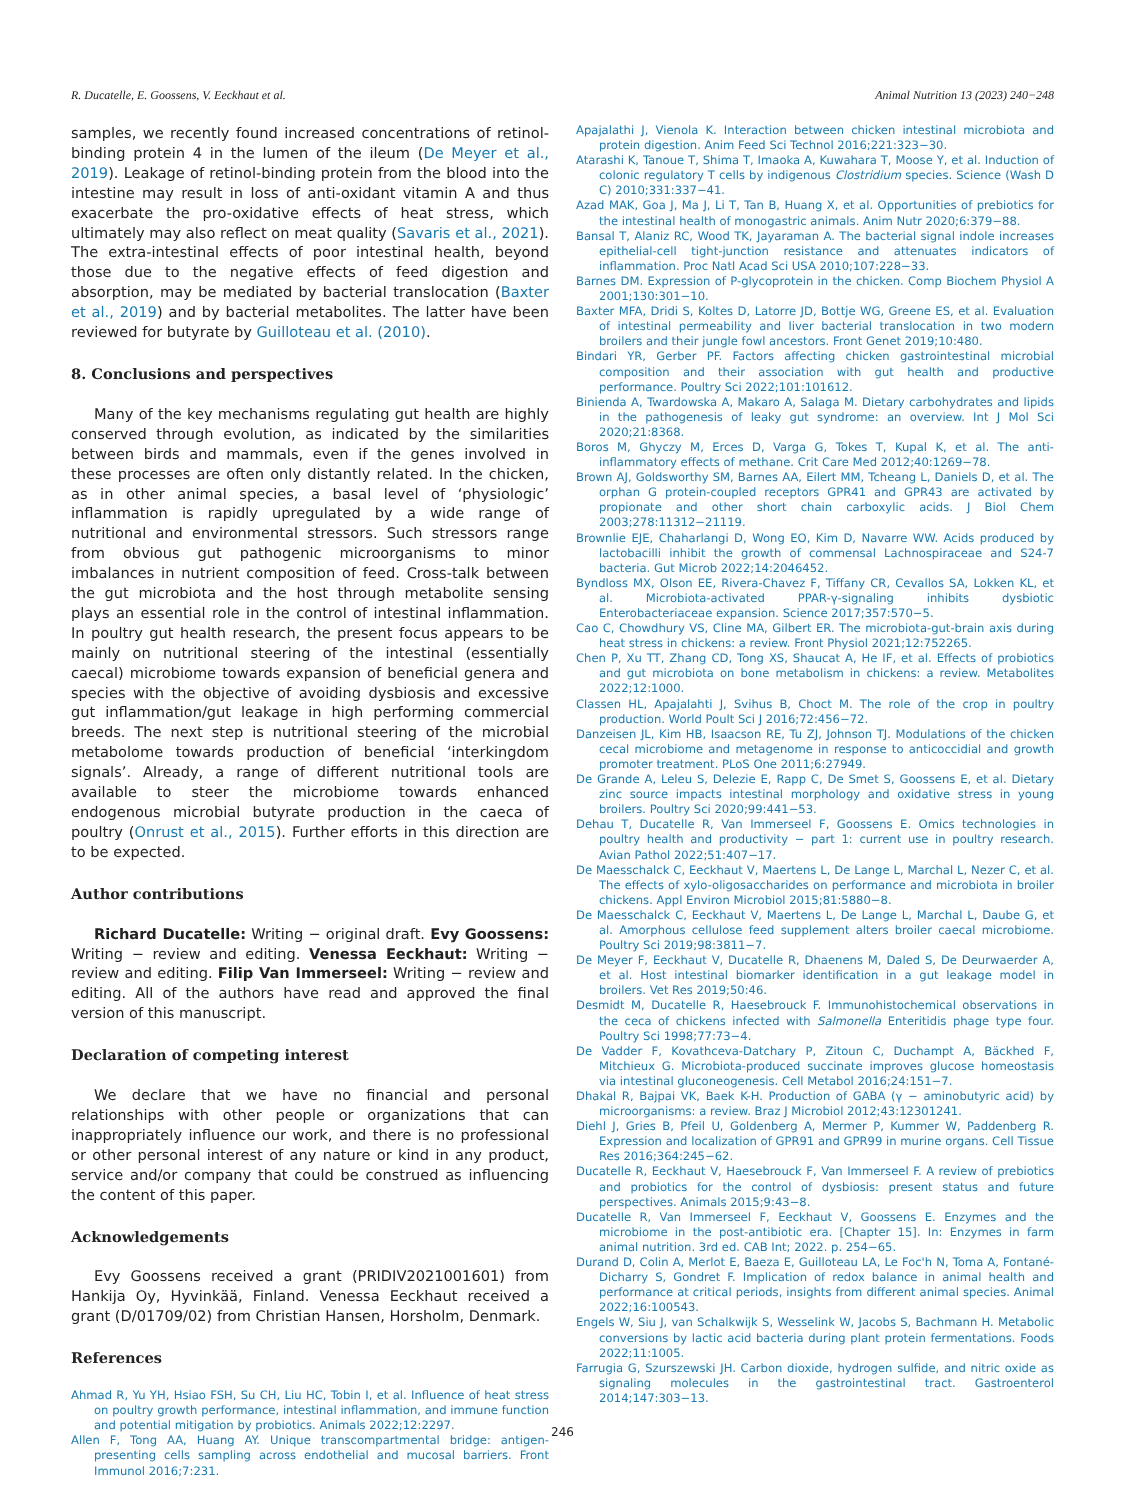R. Ducatelle, E. Goossens, V. Eeckhaut et al. Animal Nutrition 13 (2023) 240−248
samples, we recently found increased concentrations of retinol-binding protein 4 in the lumen of the ileum (De Meyer et al., 2019). Leakage of retinol-binding protein from the blood into the intestine may result in loss of anti-oxidant vitamin A and thus exacerbate the pro-oxidative effects of heat stress, which ultimately may also reflect on meat quality (Savaris et al., 2021). The extra-intestinal effects of poor intestinal health, beyond those due to the negative effects of feed digestion and absorption, may be mediated by bacterial translocation (Baxter et al., 2019) and by bacterial metabolites. The latter have been reviewed for butyrate by Guilloteau et al. (2010).
8. Conclusions and perspectives
Many of the key mechanisms regulating gut health are highly conserved through evolution, as indicated by the similarities between birds and mammals, even if the genes involved in these processes are often only distantly related. In the chicken, as in other animal species, a basal level of ‘physiologic’ inflammation is rapidly upregulated by a wide range of nutritional and environmental stressors. Such stressors range from obvious gut pathogenic microorganisms to minor imbalances in nutrient composition of feed. Cross-talk between the gut microbiota and the host through metabolite sensing plays an essential role in the control of intestinal inflammation. In poultry gut health research, the present focus appears to be mainly on nutritional steering of the intestinal (essentially caecal) microbiome towards expansion of beneficial genera and species with the objective of avoiding dysbiosis and excessive gut inflammation/gut leakage in high performing commercial breeds. The next step is nutritional steering of the microbial metabolome towards production of beneficial ‘interkingdom signals’. Already, a range of different nutritional tools are available to steer the microbiome towards enhanced endogenous microbial butyrate production in the caeca of poultry (Onrust et al., 2015). Further efforts in this direction are to be expected.
Author contributions
Richard Ducatelle: Writing − original draft. Evy Goossens: Writing − review and editing. Venessa Eeckhaut: Writing − review and editing. Filip Van Immerseel: Writing − review and editing. All of the authors have read and approved the final version of this manuscript.
Declaration of competing interest
We declare that we have no financial and personal relationships with other people or organizations that can inappropriately influence our work, and there is no professional or other personal interest of any nature or kind in any product, service and/or company that could be construed as influencing the content of this paper.
Acknowledgements
Evy Goossens received a grant (PRIDIV2021001601) from Hankija Oy, Hyvinkää, Finland. Venessa Eeckhaut received a grant (D/01709/02) from Christian Hansen, Horsholm, Denmark.
References
Ahmad R, Yu YH, Hsiao FSH, Su CH, Liu HC, Tobin I, et al. Influence of heat stress on poultry growth performance, intestinal inflammation, and immune function and potential mitigation by probiotics. Animals 2022;12:2297.
Allen F, Tong AA, Huang AY. Unique transcompartmental bridge: antigen-presenting cells sampling across endothelial and mucosal barriers. Front Immunol 2016;7:231.
Apajalathi J, Vienola K. Interaction between chicken intestinal microbiota and protein digestion. Anim Feed Sci Technol 2016;221:323−30.
Atarashi K, Tanoue T, Shima T, Imaoka A, Kuwahara T, Moose Y, et al. Induction of colonic regulatory T cells by indigenous Clostridium species. Science (Wash D C) 2010;331:337−41.
Azad MAK, Goa J, Ma J, Li T, Tan B, Huang X, et al. Opportunities of prebiotics for the intestinal health of monogastric animals. Anim Nutr 2020;6:379−88.
Bansal T, Alaniz RC, Wood TK, Jayaraman A. The bacterial signal indole increases epithelial-cell tight-junction resistance and attenuates indicators of inflammation. Proc Natl Acad Sci USA 2010;107:228−33.
Barnes DM. Expression of P-glycoprotein in the chicken. Comp Biochem Physiol A 2001;130:301−10.
Baxter MFA, Dridi S, Koltes D, Latorre JD, Bottje WG, Greene ES, et al. Evaluation of intestinal permeability and liver bacterial translocation in two modern broilers and their jungle fowl ancestors. Front Genet 2019;10:480.
Bindari YR, Gerber PF. Factors affecting chicken gastrointestinal microbial composition and their association with gut health and productive performance. Poultry Sci 2022;101:101612.
Binienda A, Twardowska A, Makaro A, Salaga M. Dietary carbohydrates and lipids in the pathogenesis of leaky gut syndrome: an overview. Int J Mol Sci 2020;21:8368.
Boros M, Ghyczy M, Erces D, Varga G, Tokes T, Kupal K, et al. The anti-inflammatory effects of methane. Crit Care Med 2012;40:1269−78.
Brown AJ, Goldsworthy SM, Barnes AA, Eilert MM, Tcheang L, Daniels D, et al. The orphan G protein-coupled receptors GPR41 and GPR43 are activated by propionate and other short chain carboxylic acids. J Biol Chem 2003;278:11312−21119.
Brownlie EJE, Chaharlangi D, Wong EO, Kim D, Navarre WW. Acids produced by lactobacilli inhibit the growth of commensal Lachnospiraceae and S24-7 bacteria. Gut Microb 2022;14:2046452.
Byndloss MX, Olson EE, Rivera-Chavez F, Tiffany CR, Cevallos SA, Lokken KL, et al. Microbiota-activated PPAR-γ-signaling inhibits dysbiotic Enterobacteriaceae expansion. Science 2017;357:570−5.
Cao C, Chowdhury VS, Cline MA, Gilbert ER. The microbiota-gut-brain axis during heat stress in chickens: a review. Front Physiol 2021;12:752265.
Chen P, Xu TT, Zhang CD, Tong XS, Shaucat A, He IF, et al. Effects of probiotics and gut microbiota on bone metabolism in chickens: a review. Metabolites 2022;12:1000.
Classen HL, Apajalahti J, Svihus B, Choct M. The role of the crop in poultry production. World Poult Sci J 2016;72:456−72.
Danzeisen JL, Kim HB, Isaacson RE, Tu ZJ, Johnson TJ. Modulations of the chicken cecal microbiome and metagenome in response to anticoccidial and growth promoter treatment. PLoS One 2011;6:27949.
De Grande A, Leleu S, Delezie E, Rapp C, De Smet S, Goossens E, et al. Dietary zinc source impacts intestinal morphology and oxidative stress in young broilers. Poultry Sci 2020;99:441−53.
Dehau T, Ducatelle R, Van Immerseel F, Goossens E. Omics technologies in poultry health and productivity − part 1: current use in poultry research. Avian Pathol 2022;51:407−17.
De Maesschalck C, Eeckhaut V, Maertens L, De Lange L, Marchal L, Nezer C, et al. The effects of xylo-oligosaccharides on performance and microbiota in broiler chickens. Appl Environ Microbiol 2015;81:5880−8.
De Maesschalck C, Eeckhaut V, Maertens L, De Lange L, Marchal L, Daube G, et al. Amorphous cellulose feed supplement alters broiler caecal microbiome. Poultry Sci 2019;98:3811−7.
De Meyer F, Eeckhaut V, Ducatelle R, Dhaenens M, Daled S, De Deurwaerder A, et al. Host intestinal biomarker identification in a gut leakage model in broilers. Vet Res 2019;50:46.
Desmidt M, Ducatelle R, Haesebrouck F. Immunohistochemical observations in the ceca of chickens infected with Salmonella Enteritidis phage type four. Poultry Sci 1998;77:73−4.
De Vadder F, Kovathceva-Datchary P, Zitoun C, Duchampt A, Bäckhed F, Mitchieux G. Microbiota-produced succinate improves glucose homeostasis via intestinal gluconeogenesis. Cell Metabol 2016;24:151−7.
Dhakal R, Bajpai VK, Baek K-H. Production of GABA (γ − aminobutyric acid) by microorganisms: a review. Braz J Microbiol 2012;43:12301241.
Diehl J, Gries B, Pfeil U, Goldenberg A, Mermer P, Kummer W, Paddenberg R. Expression and localization of GPR91 and GPR99 in murine organs. Cell Tissue Res 2016;364:245−62.
Ducatelle R, Eeckhaut V, Haesebrouck F, Van Immerseel F. A review of prebiotics and probiotics for the control of dysbiosis: present status and future perspectives. Animals 2015;9:43−8.
Ducatelle R, Van Immerseel F, Eeckhaut V, Goossens E. Enzymes and the microbiome in the post-antibiotic era. [Chapter 15]. In: Enzymes in farm animal nutrition. 3rd ed. CAB Int; 2022. p. 254−65.
Durand D, Colin A, Merlot E, Baeza E, Guilloteau LA, Le Foc'h N, Toma A, Fontané-Dicharry S, Gondret F. Implication of redox balance in animal health and performance at critical periods, insights from different animal species. Animal 2022;16:100543.
Engels W, Siu J, van Schalkwijk S, Wesselink W, Jacobs S, Bachmann H. Metabolic conversions by lactic acid bacteria during plant protein fermentations. Foods 2022;11:1005.
Farrugia G, Szurszewski JH. Carbon dioxide, hydrogen sulfide, and nitric oxide as signaling molecules in the gastrointestinal tract. Gastroenterol 2014;147:303−13.
246